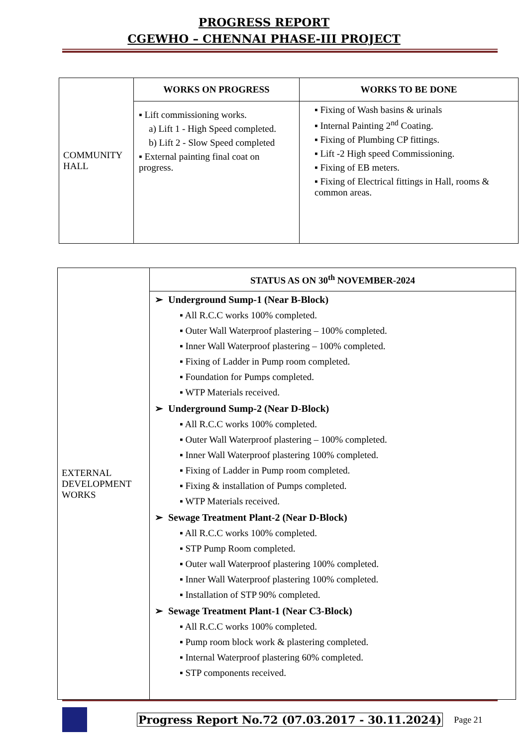PROGRESS REPORT
CGEWHO – CHENNAI PHASE-III PROJECT
| COMMUNITY HALL | WORKS ON PROGRESS | WORKS TO BE DONE |
| | ▪ Lift commissioning works. a) Lift 1 - High Speed completed. b) Lift 2 - Slow Speed completed ▪ External painting final coat on progress. | ▪ Fixing of Wash basins & urinals ▪ Internal Painting 2<sup>nd</sup> Coating. ▪ Fixing of Plumbing CP fittings. ▪ Lift -2 High speed Commissioning. ▪ Fixing of EB meters. ▪ Fixing of Electrical fittings in Hall, rooms & common areas. |
| EXTERNAL DEVELOPMENT WORKS | STATUS AS ON 30<sup>th</sup> NOVEMBER-2024 |
| | ➢ Underground Sump-1 (Near B-Block) ▪ All R.C.C works 100% completed. ▪ Outer Wall Waterproof plastering – 100% completed. ▪ Inner Wall Waterproof plastering – 100% completed. ▪ Fixing of Ladder in Pump room completed. ▪ Foundation for Pumps completed. ▪ WTP Materials received. ➢ Underground Sump-2 (Near D-Block) ▪ All R.C.C works 100% completed. ▪ Outer Wall Waterproof plastering – 100% completed. ▪ Inner Wall Waterproof plastering 100% completed. ▪ Fixing of Ladder in Pump room completed. ▪ Fixing & installation of Pumps completed. ▪ WTP Materials received. ➢ Sewage Treatment Plant-2 (Near D-Block) ▪ All R.C.C works 100% completed. ▪ STP Pump Room completed. ▪ Outer wall Waterproof plastering 100% completed. ▪ Inner Wall Waterproof plastering 100% completed. ▪ Installation of STP 90% completed. ➢ Sewage Treatment Plant-1 (Near C3-Block) ▪ All R.C.C works 100% completed. ▪ Pump room block work & plastering completed. ▪ Internal Waterproof plastering 60% completed. ▪ STP components received. |
Progress Report No.72 (07.03.2017 - 30.11.2024) Page 21